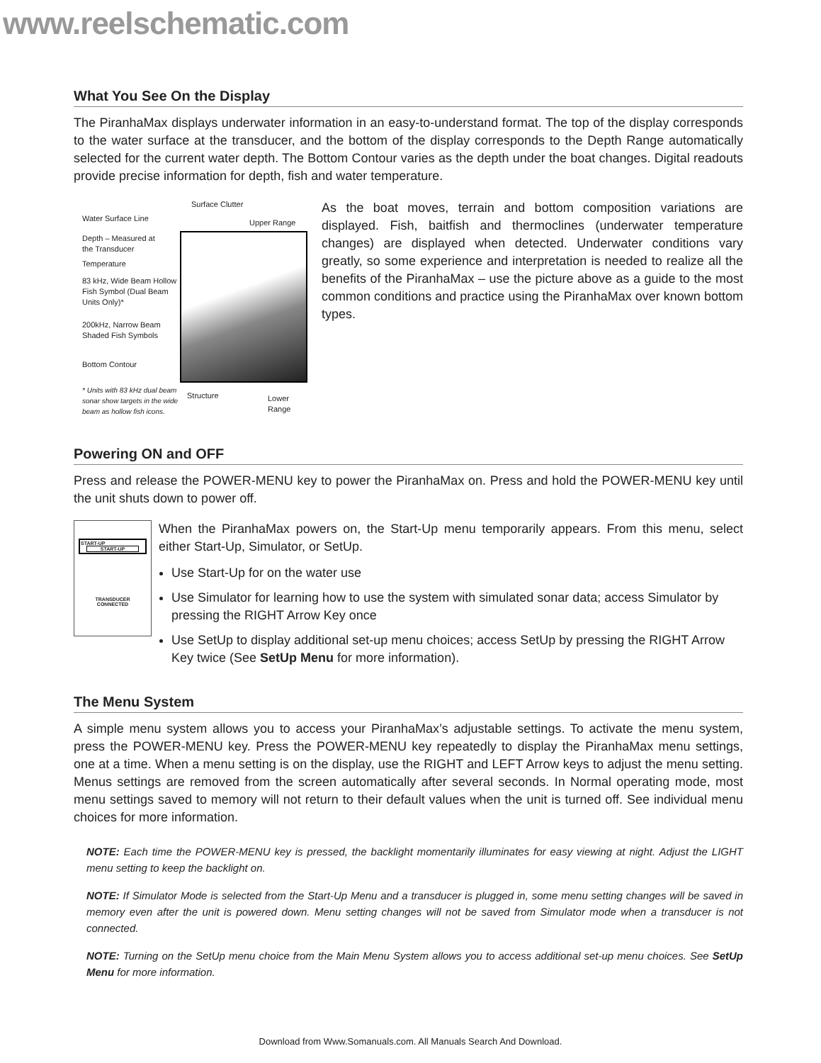www.reelschematic.com
What You See On the Display
The PiranhaMax displays underwater information in an easy-to-understand format. The top of the display corresponds to the water surface at the transducer, and the bottom of the display corresponds to the Depth Range automatically selected for the current water depth. The Bottom Contour varies as the depth under the boat changes. Digital readouts provide precise information for depth, fish and water temperature.
Surface Clutter
Water Surface Line Upper Range
Depth – Measured at
the Transducer
Temperature
83 kHz, Wide Beam Hollow
Fish Symbol (Dual Beam
Units Only)*
200kHz, Narrow Beam
Shaded Fish Symbols
Bottom Contour
* Units with 83 kHz dual beam
sonar show targets in the wide
beam as hollow fish icons.
Structure Lower Range
As the boat moves, terrain and bottom composition variations are displayed. Fish, baitfish and thermoclines (underwater temperature changes) are displayed when detected. Underwater conditions vary greatly, so some experience and interpretation is needed to realize all the benefits of the PiranhaMax – use the picture above as a guide to the most common conditions and practice using the PiranhaMax over known bottom types.
Powering ON and OFF
Press and release the POWER-MENU key to power the PiranhaMax on. Press and hold the POWER-MENU key until the unit shuts down to power off.
START-UP
START-UP
TRANSDUCER
CONNECTED
When the PiranhaMax powers on, the Start-Up menu temporarily appears. From this menu, select either Start-Up, Simulator, or SetUp.
Use Start-Up for on the water use
Use Simulator for learning how to use the system with simulated sonar data; access Simulator by pressing the RIGHT Arrow Key once
Use SetUp to display additional set-up menu choices; access SetUp by pressing the RIGHT Arrow Key twice (See SetUp Menu for more information).
The Menu System
A simple menu system allows you to access your PiranhaMax’s adjustable settings. To activate the menu system, press the POWER-MENU key. Press the POWER-MENU key repeatedly to display the PiranhaMax menu settings, one at a time. When a menu setting is on the display, use the RIGHT and LEFT Arrow keys to adjust the menu setting. Menus settings are removed from the screen automatically after several seconds. In Normal operating mode, most menu settings saved to memory will not return to their default values when the unit is turned off. See individual menu choices for more information.
NOTE: Each time the POWER-MENU key is pressed, the backlight momentarily illuminates for easy viewing at night. Adjust the LIGHT menu setting to keep the backlight on.
NOTE: If Simulator Mode is selected from the Start-Up Menu and a transducer is plugged in, some menu setting changes will be saved in memory even after the unit is powered down. Menu setting changes will not be saved from Simulator mode when a transducer is not connected.
NOTE: Turning on the SetUp menu choice from the Main Menu System allows you to access additional set-up menu choices. See SetUp Menu for more information.
Download from Www.Somanuals.com. All Manuals Search And Download.